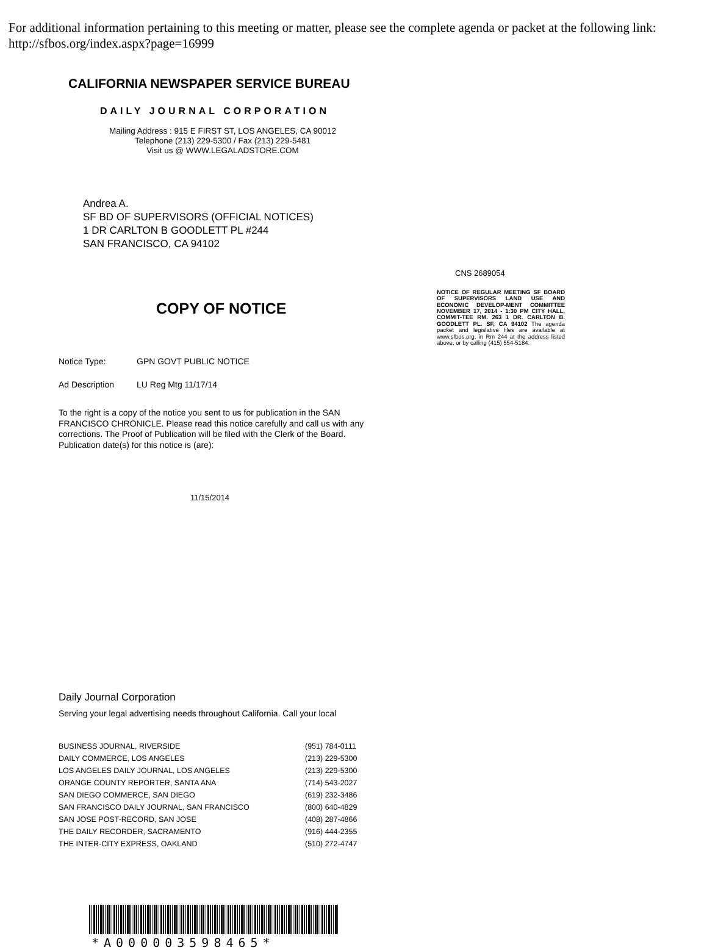For additional information pertaining to this meeting or matter, please see the complete agenda or packet at the following link: http://sfbos.org/index.aspx?page=16999
CALIFORNIA NEWSPAPER SERVICE BUREAU
DAILY JOURNAL CORPORATION
Mailing Address : 915 E FIRST ST, LOS ANGELES, CA 90012
Telephone (213) 229-5300 / Fax (213) 229-5481
Visit us @ WWW.LEGALADSTORE.COM
Andrea A.
SF BD OF SUPERVISORS (OFFICIAL NOTICES)
1 DR CARLTON B GOODLETT PL #244
SAN FRANCISCO, CA 94102
COPY OF NOTICE
Notice Type: GPN GOVT PUBLIC NOTICE
Ad Description LU Reg Mtg 11/17/14
To the right is a copy of the notice you sent to us for publication in the SAN FRANCISCO CHRONICLE. Please read this notice carefully and call us with any corrections. The Proof of Publication will be filed with the Clerk of the Board. Publication date(s) for this notice is (are):
11/15/2014
CNS 2689054
NOTICE OF REGULAR MEETING SF BOARD OF SUPERVISORS LAND USE AND ECONOMIC DEVELOP-MENT COMMITTEE NOVEMBER 17, 2014 - 1:30 PM CITY HALL, COMMIT-TEE RM. 263 1 DR. CARLTON B. GOODLETT PL. SF, CA 94102 The agenda packet and legislative files are available at www.sfbos.org, in Rm 244 at the address listed above, or by calling (415) 554-5184.
Daily Journal Corporation
Serving your legal advertising needs throughout California. Call your local
| BUSINESS JOURNAL, RIVERSIDE | (951) 784-0111 |
| DAILY COMMERCE, LOS ANGELES | (213) 229-5300 |
| LOS ANGELES DAILY JOURNAL, LOS ANGELES | (213) 229-5300 |
| ORANGE COUNTY REPORTER, SANTA ANA | (714) 543-2027 |
| SAN DIEGO COMMERCE, SAN DIEGO | (619) 232-3486 |
| SAN FRANCISCO DAILY JOURNAL, SAN FRANCISCO | (800) 640-4829 |
| SAN JOSE POST-RECORD, SAN JOSE | (408) 287-4866 |
| THE DAILY RECORDER, SACRAMENTO | (916) 444-2355 |
| THE INTER-CITY EXPRESS, OAKLAND | (510) 272-4747 |
*A000003598465*